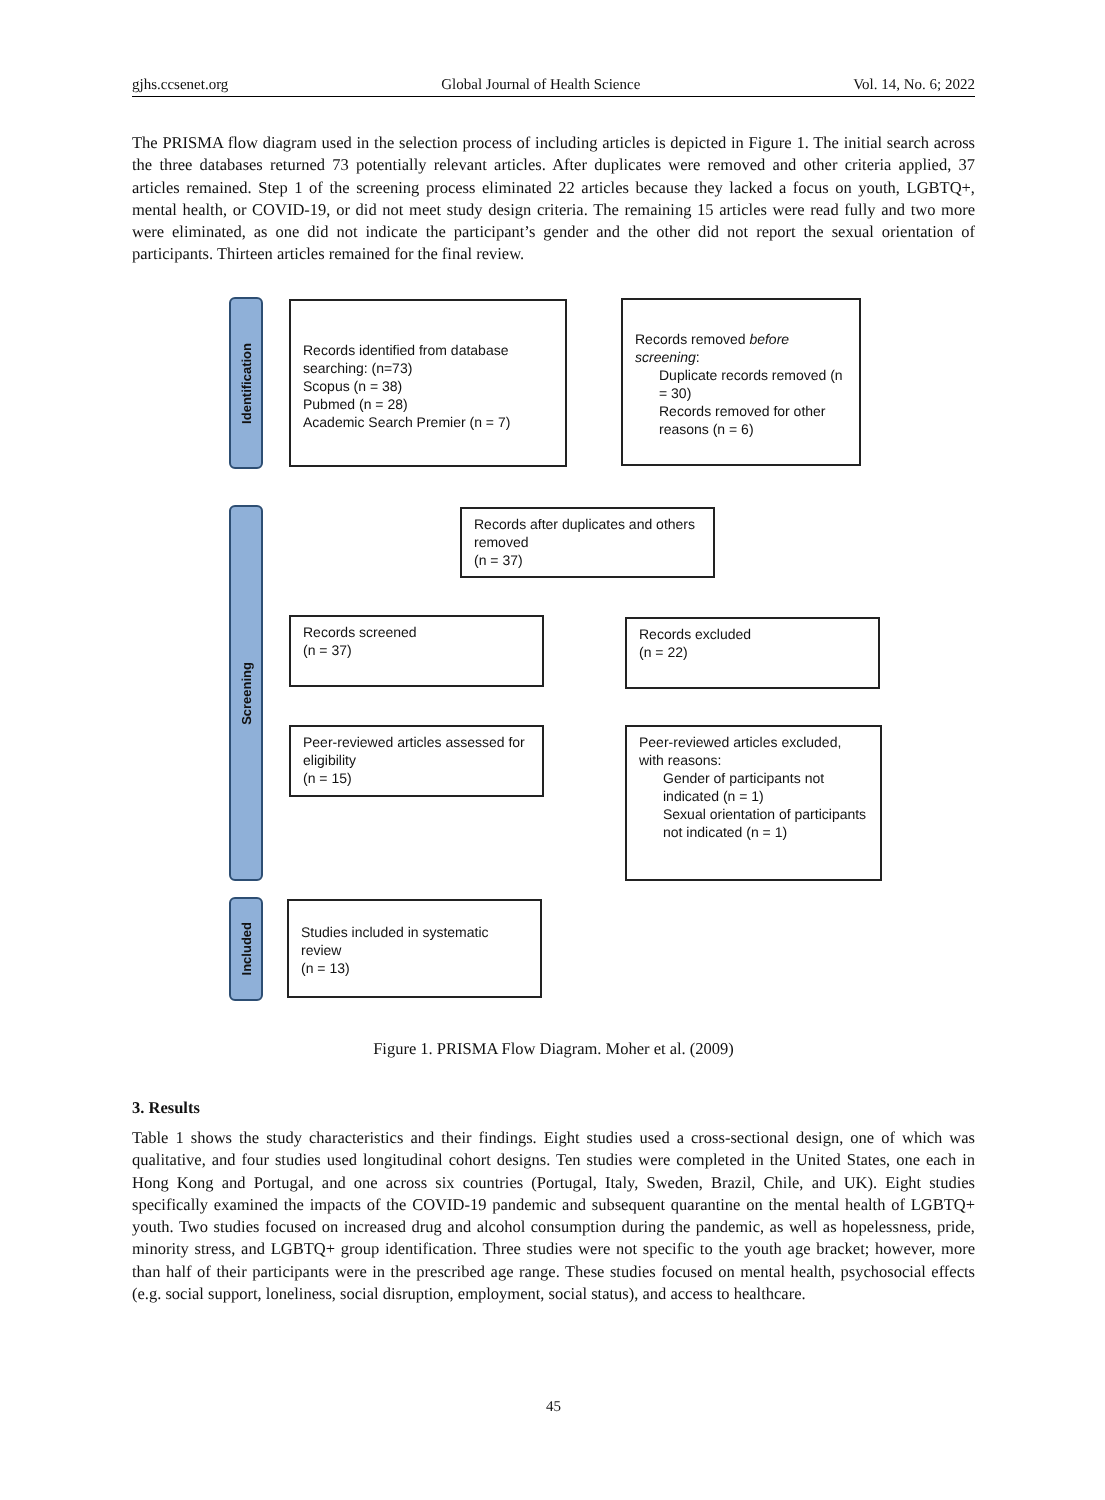gjhs.ccsenet.org Global Journal of Health Science Vol. 14, No. 6; 2022
The PRISMA flow diagram used in the selection process of including articles is depicted in Figure 1. The initial search across the three databases returned 73 potentially relevant articles. After duplicates were removed and other criteria applied, 37 articles remained. Step 1 of the screening process eliminated 22 articles because they lacked a focus on youth, LGBTQ+, mental health, or COVID-19, or did not meet study design criteria. The remaining 15 articles were read fully and two more were eliminated, as one did not indicate the participant’s gender and the other did not report the sexual orientation of participants. Thirteen articles remained for the final review.
Identification
Screening
Included
Records identified from database searching: (n=73)
Scopus (n = 38)
Pubmed (n = 28)
Academic Search Premier (n = 7)
Records removed before screening:
Duplicate records removed (n = 30)
Records removed for other reasons (n = 6)
Records after duplicates and others removed
(n = 37)
Records screened
(n = 37)
Records excluded
(n = 22)
Peer-reviewed articles assessed for eligibility
(n = 15)
Peer-reviewed articles excluded, with reasons:
Gender of participants not indicated (n = 1)
Sexual orientation of participants not indicated (n = 1)
Studies included in systematic review
(n = 13)
Figure 1. PRISMA Flow Diagram. Moher et al. (2009)
3. Results
Table 1 shows the study characteristics and their findings. Eight studies used a cross-sectional design, one of which was qualitative, and four studies used longitudinal cohort designs. Ten studies were completed in the United States, one each in Hong Kong and Portugal, and one across six countries (Portugal, Italy, Sweden, Brazil, Chile, and UK). Eight studies specifically examined the impacts of the COVID-19 pandemic and subsequent quarantine on the mental health of LGBTQ+ youth. Two studies focused on increased drug and alcohol consumption during the pandemic, as well as hopelessness, pride, minority stress, and LGBTQ+ group identification. Three studies were not specific to the youth age bracket; however, more than half of their participants were in the prescribed age range. These studies focused on mental health, psychosocial effects (e.g. social support, loneliness, social disruption, employment, social status), and access to healthcare.
45